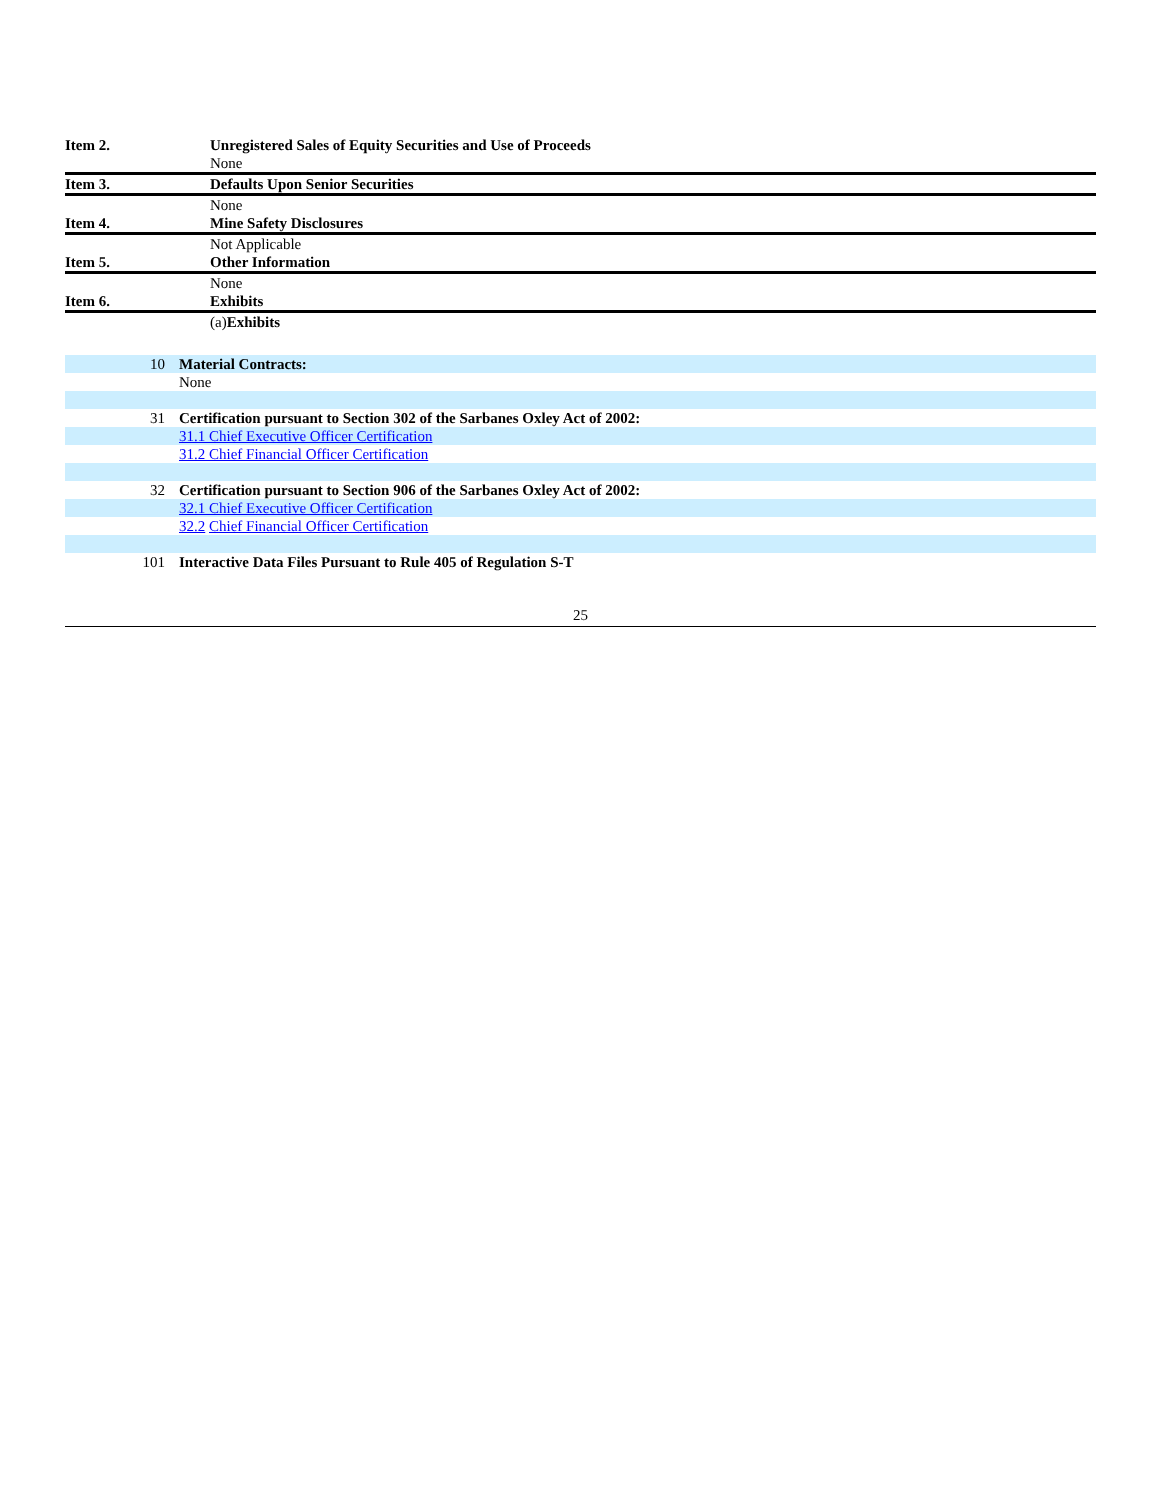| Item 2. | Unregistered Sales of Equity Securities and Use of Proceeds |
| | None |
| Item 3. | Defaults Upon Senior Securities |
| | None |
| Item 4. | Mine Safety Disclosures |
| | Not Applicable |
| Item 5. | Other Information |
| | None |
| Item 6. | Exhibits |
| | (a) Exhibits |
| 10 | Material Contracts: |
| | None |
| 31 | Certification pursuant to Section 302 of the Sarbanes Oxley Act of 2002: |
| | 31.1 Chief Executive Officer Certification |
| | 31.2 Chief Financial Officer Certification |
| 32 | Certification pursuant to Section 906 of the Sarbanes Oxley Act of 2002: |
| | 32.1 Chief Executive Officer Certification |
| | 32.2 Chief Financial Officer Certification |
| 101 | Interactive Data Files Pursuant to Rule 405 of Regulation S-T |
25